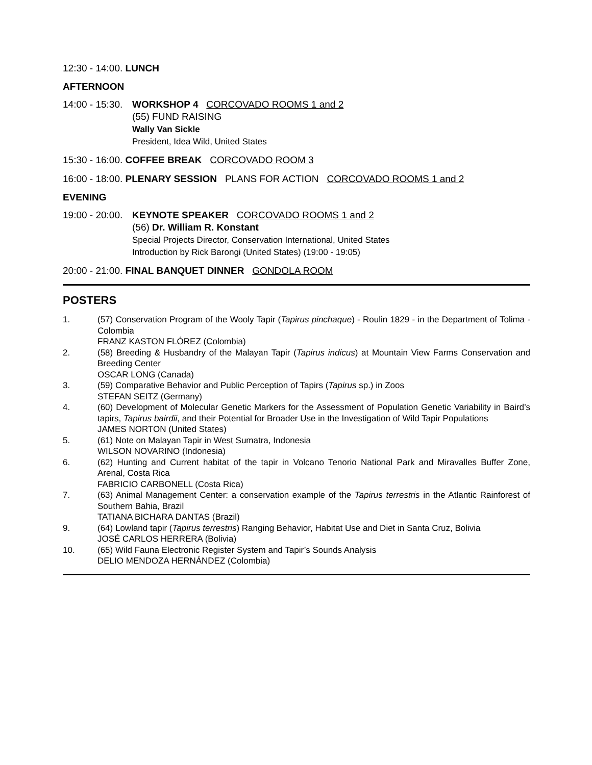12:30 - 14:00. LUNCH
AFTERNOON
14:00 - 15:30.
WORKSHOP 4 CORCOVADO ROOMS 1 and 2
(55) FUND RAISING
Wally Van Sickle
President, Idea Wild, United States
15:30 - 16:00. COFFEE BREAK CORCOVADO ROOM 3
16:00 - 18:00. PLENARY SESSION PLANS FOR ACTION CORCOVADO ROOMS 1 and 2
EVENING
19:00 - 20:00.
KEYNOTE SPEAKER CORCOVADO ROOMS 1 and 2
(56) Dr. William R. Konstant
Special Projects Director, Conservation International, United States
Introduction by Rick Barongi (United States) (19:00 - 19:05)
20:00 - 21:00. FINAL BANQUET DINNER GONDOLA ROOM
POSTERS
1. (57) Conservation Program of the Wooly Tapir (Tapirus pinchaque) - Roulin 1829 - in the Department of Tolima - Colombia
FRANZ KASTON FLÓREZ (Colombia)
2. (58) Breeding & Husbandry of the Malayan Tapir (Tapirus indicus) at Mountain View Farms Conservation and Breeding Center
OSCAR LONG (Canada)
3. (59) Comparative Behavior and Public Perception of Tapirs (Tapirus sp.) in Zoos
STEFAN SEITZ (Germany)
4. (60) Development of Molecular Genetic Markers for the Assessment of Population Genetic Variability in Baird’s tapirs, Tapirus bairdii, and their Potential for Broader Use in the Investigation of Wild Tapir Populations
JAMES NORTON (United States)
5. (61) Note on Malayan Tapir in West Sumatra, Indonesia
WILSON NOVARINO (Indonesia)
6. (62) Hunting and Current habitat of the tapir in Volcano Tenorio National Park and Miravalles Buffer Zone, Arenal, Costa Rica
FABRICIO CARBONELL (Costa Rica)
7. (63) Animal Management Center: a conservation example of the Tapirus terrestris in the Atlantic Rainforest of Southern Bahia, Brazil
TATIANA BICHARA DANTAS (Brazil)
9. (64) Lowland tapir (Tapirus terrestris) Ranging Behavior, Habitat Use and Diet in Santa Cruz, Bolivia
JOSÉ CARLOS HERRERA (Bolivia)
10. (65) Wild Fauna Electronic Register System and Tapir’s Sounds Analysis
DELIO MENDOZA HERNÁNDEZ (Colombia)